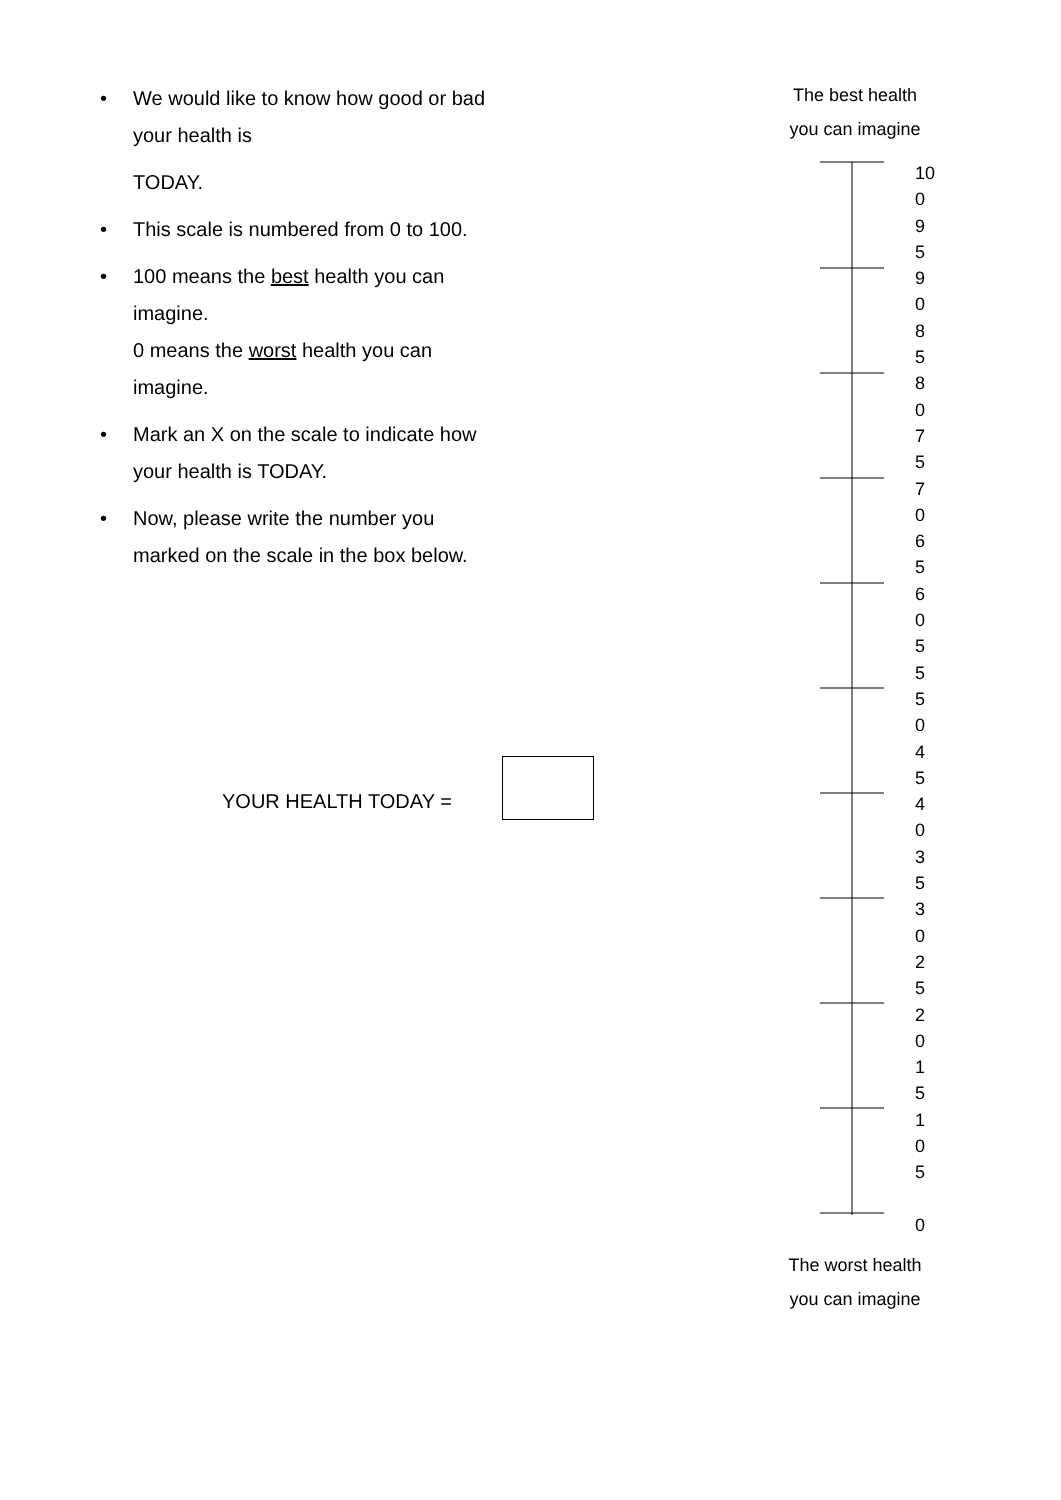• We would like to know how good or bad your health is
TODAY.
• This scale is numbered from 0 to 100.
• 100 means the best health you can imagine.
0 means the worst health you can imagine.
• Mark an X on the scale to indicate how your health is TODAY.
• Now, please write the number you marked on the scale in the box below.
YOUR HEALTH TODAY =
The best health
you can imagine
10
0
9
5
9
0
8
5
8
0
7
5
7
0
6
5
6
0
5
5
5
0
4
5
4
0
3
5
3
0
2
5
2
0
1
5
1
0
5
0
The worst health
you can imagine